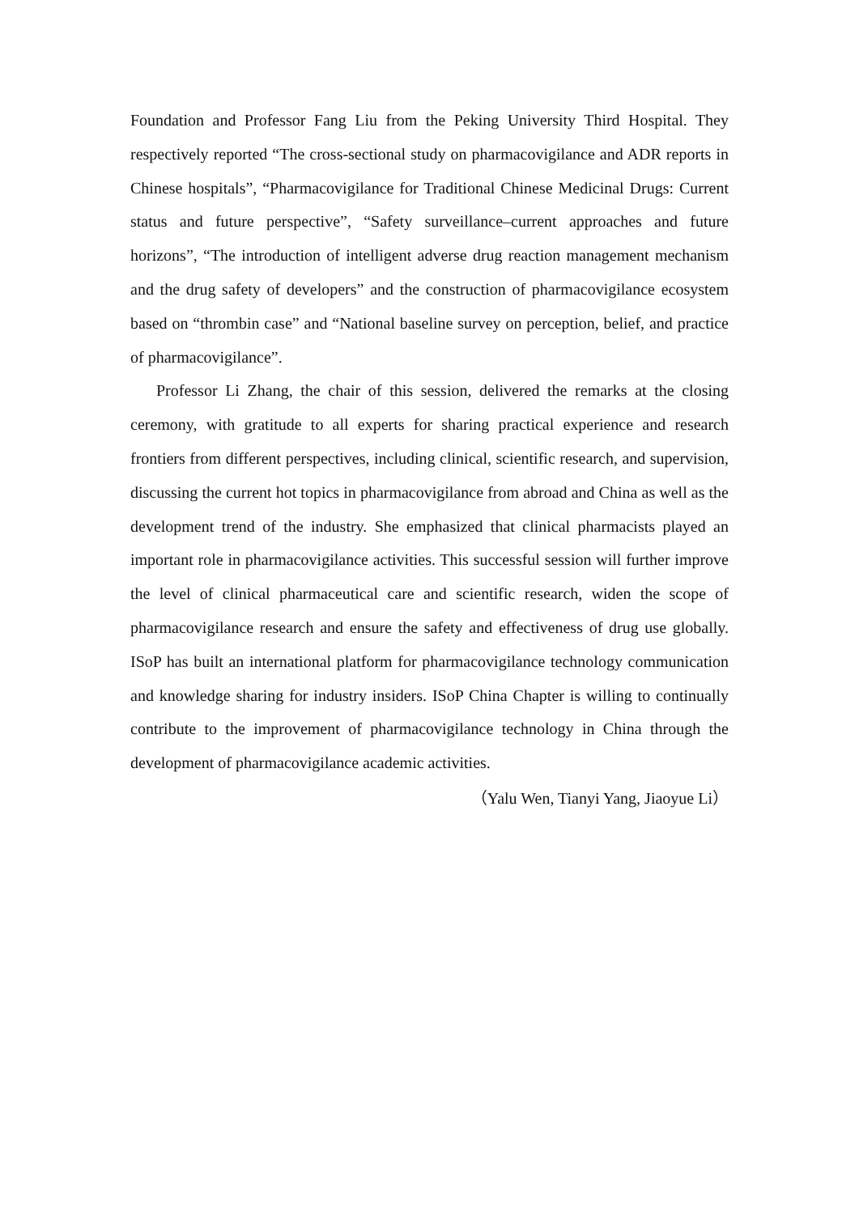Foundation and Professor Fang Liu from the Peking University Third Hospital. They respectively reported “The cross-sectional study on pharmacovigilance and ADR reports in Chinese hospitals”, “Pharmacovigilance for Traditional Chinese Medicinal Drugs: Current status and future perspective”, “Safety surveillance–current approaches and future horizons”, “The introduction of intelligent adverse drug reaction management mechanism and the drug safety of developers” and the construction of pharmacovigilance ecosystem based on “thrombin case” and “National baseline survey on perception, belief, and practice of pharmacovigilance”.
Professor Li Zhang, the chair of this session, delivered the remarks at the closing ceremony, with gratitude to all experts for sharing practical experience and research frontiers from different perspectives, including clinical, scientific research, and supervision, discussing the current hot topics in pharmacovigilance from abroad and China as well as the development trend of the industry. She emphasized that clinical pharmacists played an important role in pharmacovigilance activities. This successful session will further improve the level of clinical pharmaceutical care and scientific research, widen the scope of pharmacovigilance research and ensure the safety and effectiveness of drug use globally. ISoP has built an international platform for pharmacovigilance technology communication and knowledge sharing for industry insiders. ISoP China Chapter is willing to continually contribute to the improvement of pharmacovigilance technology in China through the development of pharmacovigilance academic activities.
（Yalu Wen, Tianyi Yang, Jiaoyue Li）